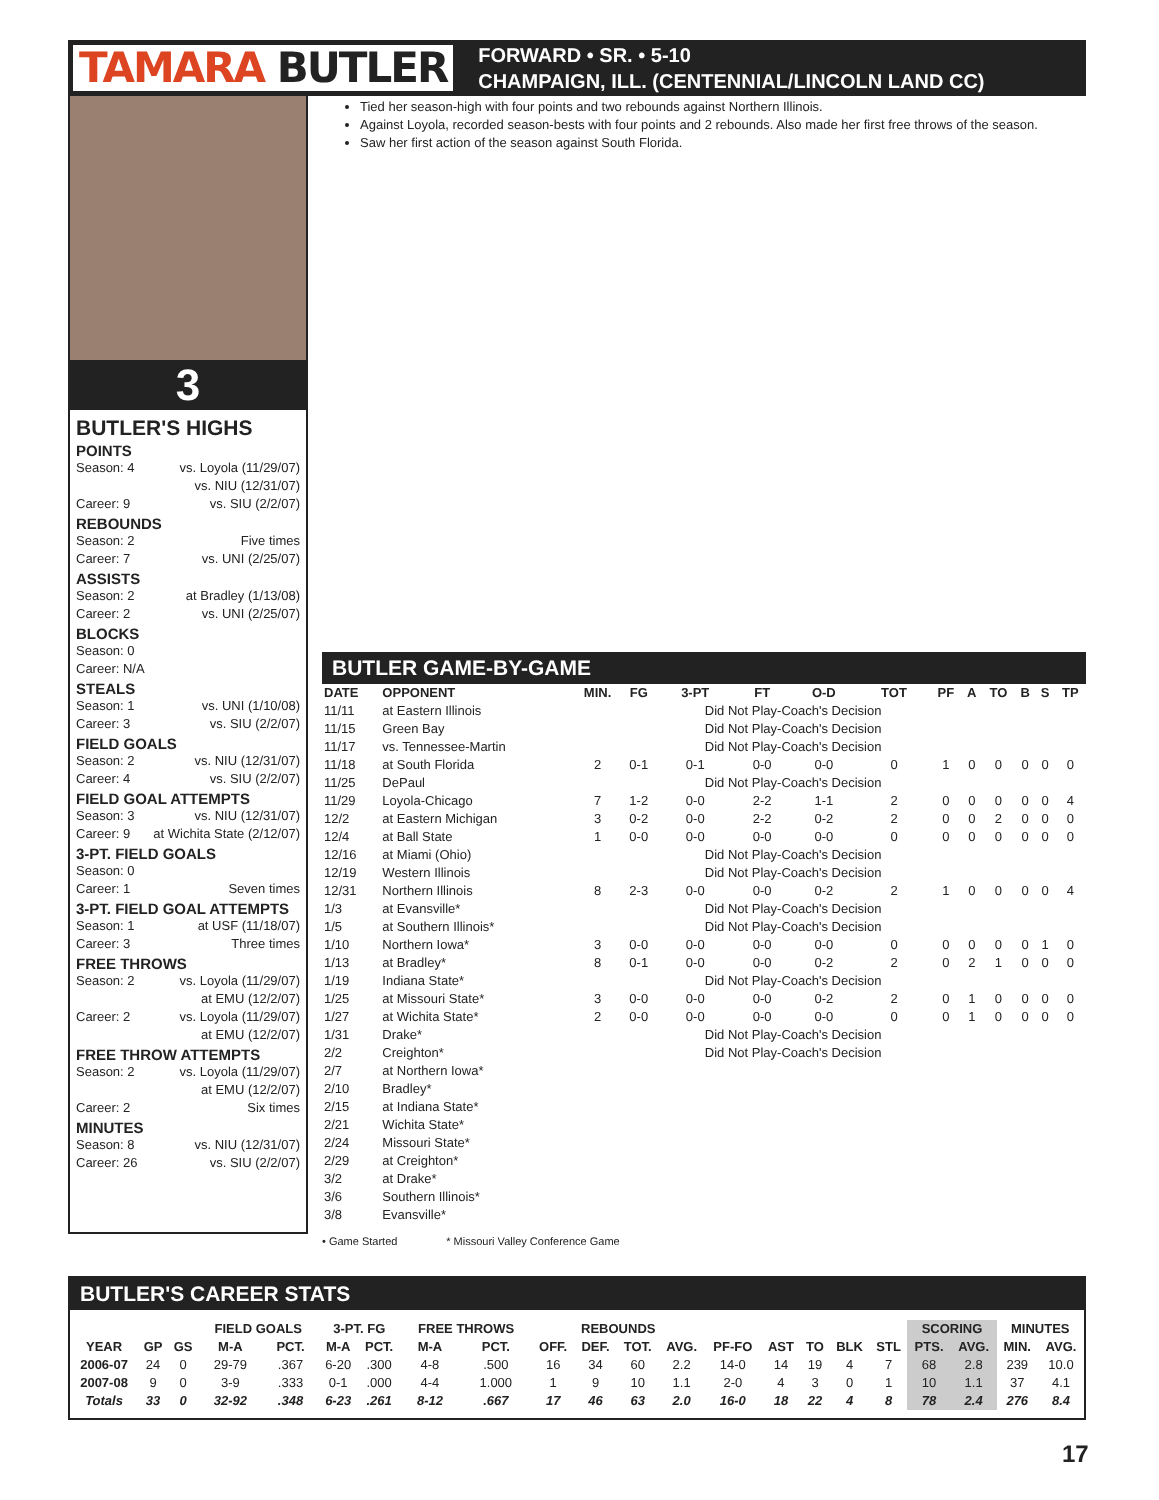TAMARA BUTLER
FORWARD • SR. • 5-10
CHAMPAIGN, ILL. (CENTENNIAL/LINCOLN LAND CC)
3
BUTLER'S HIGHS
POINTS
Season: 4 vs. Loyola (11/29/07)
vs. NIU (12/31/07)
Career: 9 vs. SIU (2/2/07)
REBOUNDS
Season: 2 Five times
Career: 7 vs. UNI (2/25/07)
ASSISTS
Season: 2 at Bradley (1/13/08)
Career: 2 vs. UNI (2/25/07)
BLOCKS
Season: 0
Career: N/A
STEALS
Season: 1 vs. UNI (1/10/08)
Career: 3 vs. SIU (2/2/07)
FIELD GOALS
Season: 2 vs. NIU (12/31/07)
Career: 4 vs. SIU (2/2/07)
FIELD GOAL ATTEMPTS
Season: 3 vs. NIU (12/31/07)
Career: 9 at Wichita State (2/12/07)
3-PT. FIELD GOALS
Season: 0
Career: 1 Seven times
3-PT. FIELD GOAL ATTEMPTS
Season: 1 at USF (11/18/07)
Career: 3 Three times
FREE THROWS
Season: 2 vs. Loyola (11/29/07)
at EMU (12/2/07)
Career: 2 vs. Loyola (11/29/07)
at EMU (12/2/07)
FREE THROW ATTEMPTS
Season: 2 vs. Loyola (11/29/07)
at EMU (12/2/07)
Career: 2 Six times
MINUTES
Season: 8 vs. NIU (12/31/07)
Career: 26 vs. SIU (2/2/07)
Tied her season-high with four points and two rebounds against Northern Illinois.
Against Loyola, recorded season-bests with four points and 2 rebounds. Also made her first free throws of the season.
Saw her first action of the season against South Florida.
BUTLER GAME-BY-GAME
| DATE | OPPONENT | MIN. | FG | 3-PT | FT | O-D | TOT | PF | A | TO | B | S | TP |
| --- | --- | --- | --- | --- | --- | --- | --- | --- | --- | --- | --- | --- | --- |
| 11/11 | at Eastern Illinois | | | Did Not Play-Coach's Decision | | | | | | | | | |
| 11/15 | Green Bay | | | Did Not Play-Coach's Decision | | | | | | | | | |
| 11/17 | vs. Tennessee-Martin | | | Did Not Play-Coach's Decision | | | | | | | | | |
| 11/18 | at South Florida | 2 | 0-1 | 0-1 | 0-0 | 0-0 | 0 | 1 | 0 | 0 | 0 | 0 | 0 |
| 11/25 | DePaul | | | Did Not Play-Coach's Decision | | | | | | | | | |
| 11/29 | Loyola-Chicago | 7 | 1-2 | 0-0 | 2-2 | 1-1 | 2 | 0 | 0 | 0 | 0 | 0 | 4 |
| 12/2 | at Eastern Michigan | 3 | 0-2 | 0-0 | 2-2 | 0-2 | 2 | 0 | 0 | 2 | 0 | 0 | 0 |
| 12/4 | at Ball State | 1 | 0-0 | 0-0 | 0-0 | 0-0 | 0 | 0 | 0 | 0 | 0 | 0 | 0 |
| 12/16 | at Miami (Ohio) | | | Did Not Play-Coach's Decision | | | | | | | | | |
| 12/19 | Western Illinois | | | Did Not Play-Coach's Decision | | | | | | | | | |
| 12/31 | Northern Illinois | 8 | 2-3 | 0-0 | 0-0 | 0-2 | 2 | 1 | 0 | 0 | 0 | 0 | 4 |
| 1/3 | at Evansville* | | | Did Not Play-Coach's Decision | | | | | | | | | |
| 1/5 | at Southern Illinois* | | | Did Not Play-Coach's Decision | | | | | | | | | |
| 1/10 | Northern Iowa* | 3 | 0-0 | 0-0 | 0-0 | 0-0 | 0 | 0 | 0 | 0 | 0 | 1 | 0 |
| 1/13 | at Bradley* | 8 | 0-1 | 0-0 | 0-0 | 0-2 | 2 | 0 | 2 | 1 | 0 | 0 | 0 |
| 1/19 | Indiana State* | | | Did Not Play-Coach's Decision | | | | | | | | | |
| 1/25 | at Missouri State* | 3 | 0-0 | 0-0 | 0-0 | 0-2 | 2 | 0 | 1 | 0 | 0 | 0 | 0 |
| 1/27 | at Wichita State* | 2 | 0-0 | 0-0 | 0-0 | 0-0 | 0 | 0 | 1 | 0 | 0 | 0 | 0 |
| 1/31 | Drake* | | | Did Not Play-Coach's Decision | | | | | | | | | |
| 2/2 | Creighton* | | | Did Not Play-Coach's Decision | | | | | | | | | |
| 2/7 | at Northern Iowa* | | | | | | | | | | | | |
| 2/10 | Bradley* | | | | | | | | | | | | |
| 2/15 | at Indiana State* | | | | | | | | | | | | |
| 2/21 | Wichita State* | | | | | | | | | | | | |
| 2/24 | Missouri State* | | | | | | | | | | | | |
| 2/29 | at Creighton* | | | | | | | | | | | | |
| 3/2 | at Drake* | | | | | | | | | | | | |
| 3/6 | Southern Illinois* | | | | | | | | | | | | |
| 3/8 | Evansville* | | | | | | | | | | | | |
• Game Started * Missouri Valley Conference Game
BUTLER'S CAREER STATS
| | | | FIELD GOALS | | 3-PT. FG | | FREE THROWS | | REBOUNDS | | | | | | | | | SCORING | | MINUTES | |
| --- | --- | --- | --- | --- | --- | --- | --- | --- | --- | --- | --- | --- | --- | --- | --- | --- | --- | --- | --- | --- | --- |
| YEAR | GP | GS | M-A | PCT. | M-A | PCT. | M-A | PCT. | OFF. | DEF. | TOT. | AVG. | PF-FO | AST | TO | BLK | STL | PTS. | AVG. | MIN. | AVG. |
| 2006-07 | 24 | 0 | 29-79 | .367 | 6-20 | .300 | 4-8 | .500 | 16 | 34 | 60 | 2.2 | 14-0 | 14 | 19 | 4 | 7 | 68 | 2.8 | 239 | 10.0 |
| 2007-08 | 9 | 0 | 3-9 | .333 | 0-1 | .000 | 4-4 | 1.000 | 1 | 9 | 10 | 1.1 | 2-0 | 4 | 3 | 0 | 1 | 10 | 1.1 | 37 | 4.1 |
| Totals | 33 | 0 | 32-92 | .348 | 6-23 | .261 | 8-12 | .667 | 17 | 46 | 63 | 2.0 | 16-0 | 18 | 22 | 4 | 8 | 78 | 2.4 | 276 | 8.4 |
17